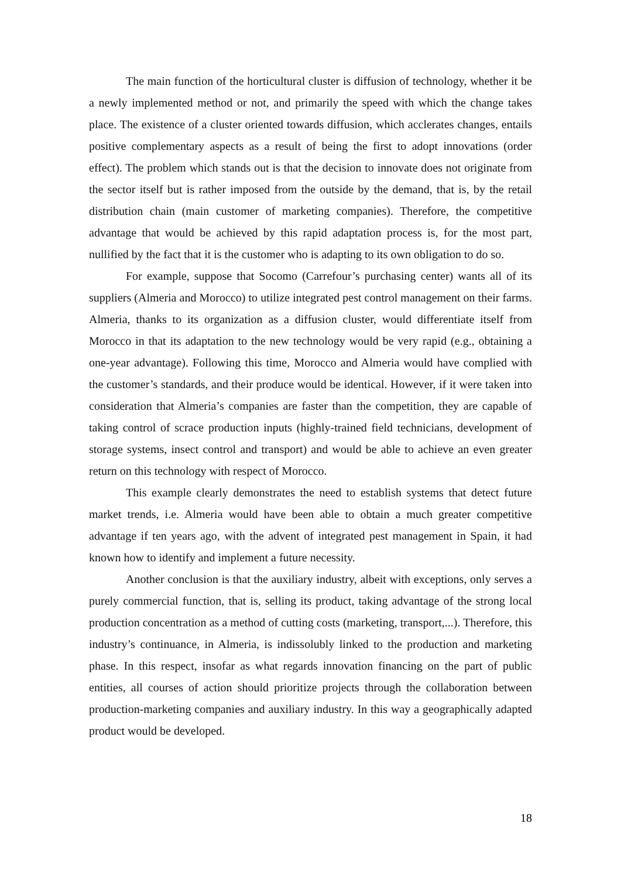The main function of the horticultural cluster is diffusion of technology, whether it be a newly implemented method or not, and primarily the speed with which the change takes place. The existence of a cluster oriented towards diffusion, which acclerates changes, entails positive complementary aspects as a result of being the first to adopt innovations (order effect). The problem which stands out is that the decision to innovate does not originate from the sector itself but is rather imposed from the outside by the demand, that is, by the retail distribution chain (main customer of marketing companies). Therefore, the competitive advantage that would be achieved by this rapid adaptation process is, for the most part, nullified by the fact that it is the customer who is adapting to its own obligation to do so.
For example, suppose that Socomo (Carrefour’s purchasing center) wants all of its suppliers (Almeria and Morocco) to utilize integrated pest control management on their farms. Almeria, thanks to its organization as a diffusion cluster, would differentiate itself from Morocco in that its adaptation to the new technology would be very rapid (e.g., obtaining a one-year advantage). Following this time, Morocco and Almeria would have complied with the customer’s standards, and their produce would be identical. However, if it were taken into consideration that Almeria’s companies are faster than the competition, they are capable of taking control of scrace production inputs (highly-trained field technicians, development of storage systems, insect control and transport) and would be able to achieve an even greater return on this technology with respect of Morocco.
This example clearly demonstrates the need to establish systems that detect future market trends, i.e. Almeria would have been able to obtain a much greater competitive advantage if ten years ago, with the advent of integrated pest management in Spain, it had known how to identify and implement a future necessity.
Another conclusion is that the auxiliary industry, albeit with exceptions, only serves a purely commercial function, that is, selling its product, taking advantage of the strong local production concentration as a method of cutting costs (marketing, transport,...). Therefore, this industry’s continuance, in Almeria, is indissolubly linked to the production and marketing phase. In this respect, insofar as what regards innovation financing on the part of public entities, all courses of action should prioritize projects through the collaboration between production-marketing companies and auxiliary industry. In this way a geographically adapted product would be developed.
18